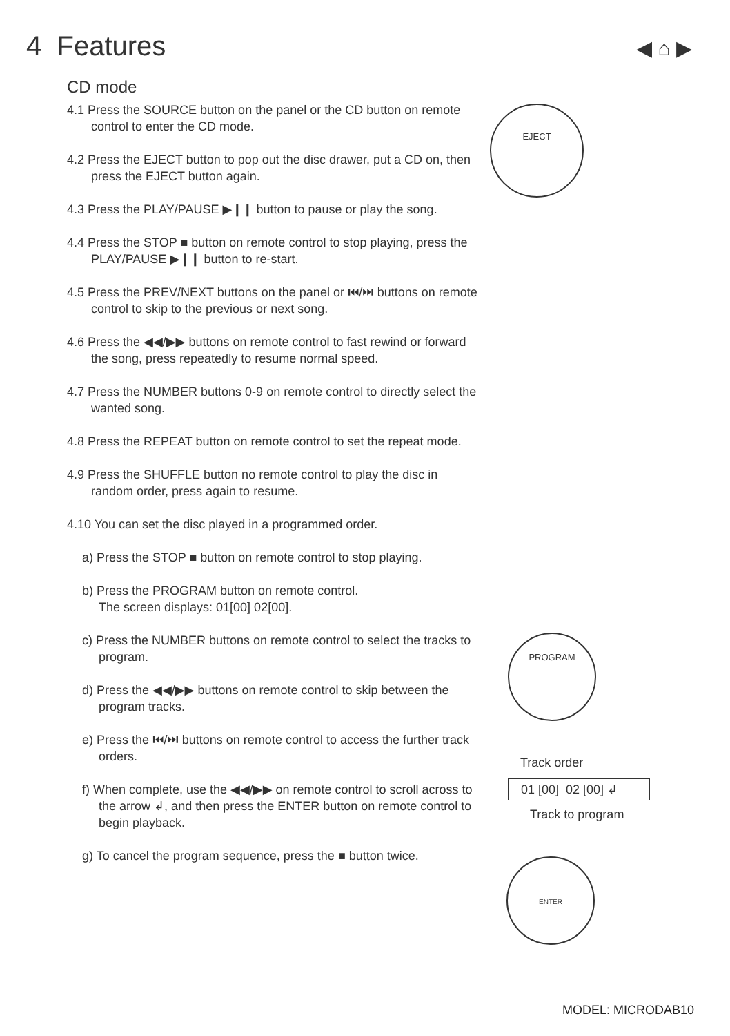4 Features ◀ ⌂ ▶
CD mode
4.1 Press the SOURCE button on the panel or the CD button on remote control to enter the CD mode.
4.2 Press the EJECT button to pop out the disc drawer, put a CD on, then press the EJECT button again.
4.3 Press the PLAY/PAUSE ▶❙❙ button to pause or play the song.
4.4 Press the STOP ■ button on remote control to stop playing, press the PLAY/PAUSE ▶❙❙ button to re-start.
4.5 Press the PREV/NEXT buttons on the panel or ⏮/⏭ buttons on remote control to skip to the previous or next song.
4.6 Press the ◀◀/▶▶ buttons on remote control to fast rewind or forward the song, press repeatedly to resume normal speed.
4.7 Press the NUMBER buttons 0-9 on remote control to directly select the wanted song.
4.8 Press the REPEAT button on remote control to set the repeat mode.
4.9 Press the SHUFFLE button no remote control to play the disc in random order, press again to resume.
4.10 You can set the disc played in a programmed order.
a) Press the STOP ■ button on remote control to stop playing.
b) Press the PROGRAM button on remote control.
The screen displays: 01[00] 02[00].
c) Press the NUMBER buttons on remote control to select the tracks to program.
d) Press the ◀◀/▶▶ buttons on remote control to skip between the program tracks.
e) Press the ⏮/⏭ buttons on remote control to access the further track orders.
f) When complete, use the ◀◀/▶▶ on remote control to scroll across to the arrow ↲, and then press the ENTER button on remote control to begin playback.
g) To cancel the program sequence, press the ■ button twice.
EJECT
PROGRAM
Track order
01 [00] 02 [00] ↲
Track to program
ENTER
MODEL: MICRODAB10